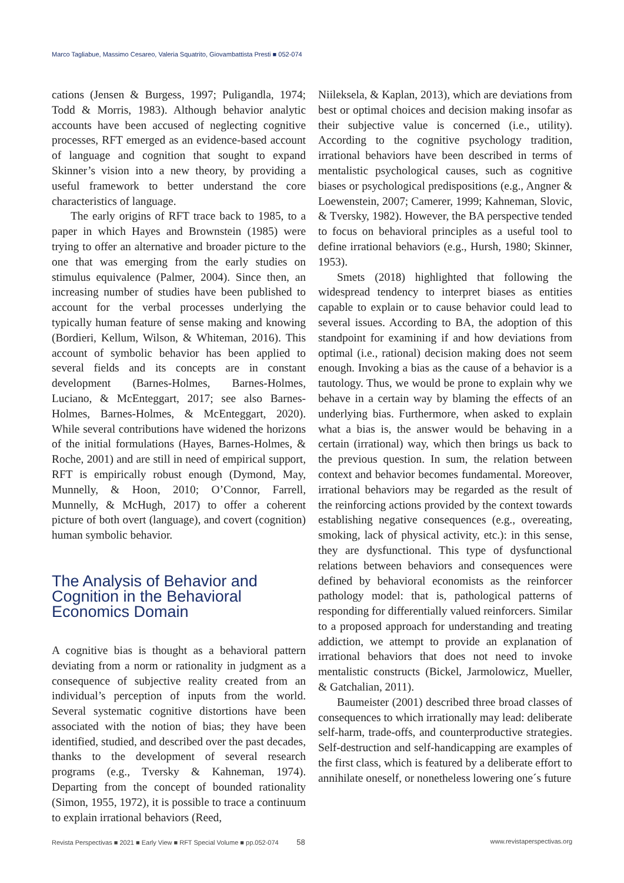Marco Tagliabue, Massimo Cesareo, Valeria Squatrito, Giovambattista Presti ■ 052-074
cations (Jensen & Burgess, 1997; Puligandla, 1974; Todd & Morris, 1983). Although behavior analytic accounts have been accused of neglecting cognitive processes, RFT emerged as an evidence-based account of language and cognition that sought to expand Skinner’s vision into a new theory, by providing a useful framework to better understand the core characteristics of language.
The early origins of RFT trace back to 1985, to a paper in which Hayes and Brownstein (1985) were trying to offer an alternative and broader picture to the one that was emerging from the early studies on stimulus equivalence (Palmer, 2004). Since then, an increasing number of studies have been published to account for the verbal processes underlying the typically human feature of sense making and knowing (Bordieri, Kellum, Wilson, & Whiteman, 2016). This account of symbolic behavior has been applied to several fields and its concepts are in constant development (Barnes-Holmes, Barnes-Holmes, Luciano, & McEnteggart, 2017; see also Barnes-Holmes, Barnes-Holmes, & McEnteggart, 2020). While several contributions have widened the horizons of the initial formulations (Hayes, Barnes-Holmes, & Roche, 2001) and are still in need of empirical support, RFT is empirically robust enough (Dymond, May, Munnelly, & Hoon, 2010; O’Connor, Farrell, Munnelly, & McHugh, 2017) to offer a coherent picture of both overt (language), and covert (cognition) human symbolic behavior.
The Analysis of Behavior and Cognition in the Behavioral Economics Domain
A cognitive bias is thought as a behavioral pattern deviating from a norm or rationality in judgment as a consequence of subjective reality created from an individual’s perception of inputs from the world. Several systematic cognitive distortions have been associated with the notion of bias; they have been identified, studied, and described over the past decades, thanks to the development of several research programs (e.g., Tversky & Kahneman, 1974). Departing from the concept of bounded rationality (Simon, 1955, 1972), it is possible to trace a continuum to explain irrational behaviors (Reed,
Niileksela, & Kaplan, 2013), which are deviations from best or optimal choices and decision making insofar as their subjective value is concerned (i.e., utility). According to the cognitive psychology tradition, irrational behaviors have been described in terms of mentalistic psychological causes, such as cognitive biases or psychological predispositions (e.g., Angner & Loewenstein, 2007; Camerer, 1999; Kahneman, Slovic, & Tversky, 1982). However, the BA perspective tended to focus on behavioral principles as a useful tool to define irrational behaviors (e.g., Hursh, 1980; Skinner, 1953).
Smets (2018) highlighted that following the widespread tendency to interpret biases as entities capable to explain or to cause behavior could lead to several issues. According to BA, the adoption of this standpoint for examining if and how deviations from optimal (i.e., rational) decision making does not seem enough. Invoking a bias as the cause of a behavior is a tautology. Thus, we would be prone to explain why we behave in a certain way by blaming the effects of an underlying bias. Furthermore, when asked to explain what a bias is, the answer would be behaving in a certain (irrational) way, which then brings us back to the previous question. In sum, the relation between context and behavior becomes fundamental. Moreover, irrational behaviors may be regarded as the result of the reinforcing actions provided by the context towards establishing negative consequences (e.g., overeating, smoking, lack of physical activity, etc.): in this sense, they are dysfunctional. This type of dysfunctional relations between behaviors and consequences were defined by behavioral economists as the reinforcer pathology model: that is, pathological patterns of responding for differentially valued reinforcers. Similar to a proposed approach for understanding and treating addiction, we attempt to provide an explanation of irrational behaviors that does not need to invoke mentalistic constructs (Bickel, Jarmolowicz, Mueller, & Gatchalian, 2011).
Baumeister (2001) described three broad classes of consequences to which irrationally may lead: deliberate self-harm, trade-offs, and counterproductive strategies. Self-destruction and self-handicapping are examples of the first class, which is featured by a deliberate effort to annihilate oneself, or nonetheless lowering one´s future
Revista Perspectivas ■ 2021 ■ Early View ■ RFT Special Volume ■ pp.052-074 58 www.revistaperspectivas.org